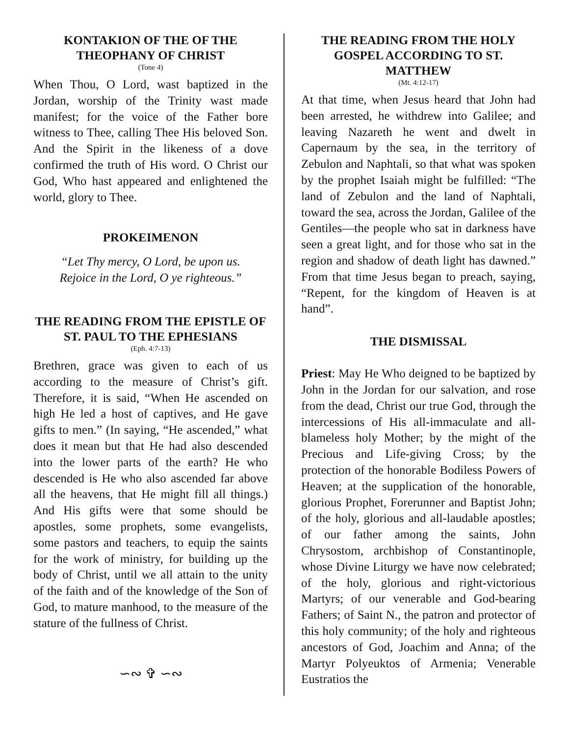KONTAKION OF THE OF THE THEOPHANY OF CHRIST
(Tone 4)
When Thou, O Lord, wast baptized in the Jordan, worship of the Trinity wast made manifest; for the voice of the Father bore witness to Thee, calling Thee His beloved Son. And the Spirit in the likeness of a dove confirmed the truth of His word. O Christ our God, Who hast appeared and enlightened the world, glory to Thee.
PROKEIMENON
“Let Thy mercy, O Lord, be upon us.
Rejoice in the Lord, O ye righteous.”
THE READING FROM THE EPISTLE OF ST. PAUL TO THE EPHESIANS
(Eph. 4:7-13)
Brethren, grace was given to each of us according to the measure of Christ’s gift. Therefore, it is said, “When He ascended on high He led a host of captives, and He gave gifts to men.” (In saying, “He ascended,” what does it mean but that He had also descended into the lower parts of the earth? He who descended is He who also ascended far above all the heavens, that He might fill all things.) And His gifts were that some should be apostles, some prophets, some evangelists, some pastors and teachers, to equip the saints for the work of ministry, for building up the body of Christ, until we all attain to the unity of the faith and of the knowledge of the Son of God, to mature manhood, to the measure of the stature of the fullness of Christ.
∽∾ ✞ ∽∾
THE READING FROM THE HOLY GOSPEL ACCORDING TO ST. MATTHEW
(Mt. 4:12-17)
At that time, when Jesus heard that John had been arrested, he withdrew into Galilee; and leaving Nazareth he went and dwelt in Capernaum by the sea, in the territory of Zebulon and Naphtali, so that what was spoken by the prophet Isaiah might be fulfilled: “The land of Zebulon and the land of Naphtali, toward the sea, across the Jordan, Galilee of the Gentiles—the people who sat in darkness have seen a great light, and for those who sat in the region and shadow of death light has dawned.” From that time Jesus began to preach, saying, “Repent, for the kingdom of Heaven is at hand”.
THE DISMISSAL
Priest: May He Who deigned to be baptized by John in the Jordan for our salvation, and rose from the dead, Christ our true God, through the intercessions of His all-immaculate and all-blameless holy Mother; by the might of the Precious and Life-giving Cross; by the protection of the honorable Bodiless Powers of Heaven; at the supplication of the honorable, glorious Prophet, Forerunner and Baptist John; of the holy, glorious and all-laudable apostles; of our father among the saints, John Chrysostom, archbishop of Constantinople, whose Divine Liturgy we have now celebrated; of the holy, glorious and right-victorious Martyrs; of our venerable and God-bearing Fathers; of Saint N., the patron and protector of this holy community; of the holy and righteous ancestors of God, Joachim and Anna; of the Martyr Polyeuktos of Armenia; Venerable Eustratios the